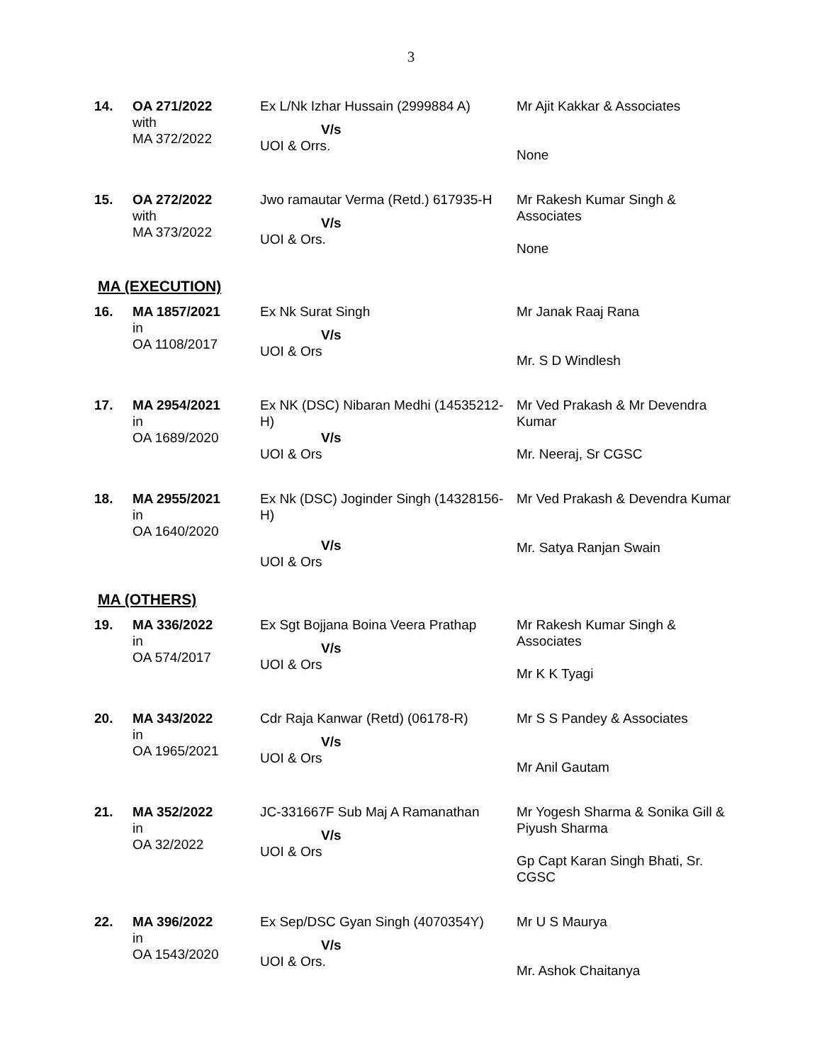3
| 14. | OA 271/2022 with MA 372/2022 | Ex L/Nk Izhar Hussain (2999884 A) V/s UOI & Orrs. | Mr Ajit Kakkar & Associates None |
| 15. | OA 272/2022 with MA 373/2022 | Jwo ramautar Verma (Retd.) 617935-H V/s UOI & Ors. | Mr Rakesh Kumar Singh & Associates None |
MA (EXECUTION)
| 16. | MA 1857/2021 in OA 1108/2017 | Ex Nk Surat Singh V/s UOI & Ors | Mr Janak Raaj Rana Mr. S D Windlesh |
| 17. | MA 2954/2021 in OA 1689/2020 | Ex NK (DSC) Nibaran Medhi (14535212-H) V/s UOI & Ors | Mr Ved Prakash & Mr Devendra Kumar Mr. Neeraj, Sr CGSC |
| 18. | MA 2955/2021 in OA 1640/2020 | Ex Nk (DSC) Joginder Singh (14328156-H) V/s UOI & Ors | Mr Ved Prakash & Devendra Kumar Mr. Satya Ranjan Swain |
MA (OTHERS)
| 19. | MA 336/2022 in OA 574/2017 | Ex Sgt Bojjana Boina Veera Prathap V/s UOI & Ors | Mr Rakesh Kumar Singh & Associates Mr K K Tyagi |
| 20. | MA 343/2022 in OA 1965/2021 | Cdr Raja Kanwar (Retd) (06178-R) V/s UOI & Ors | Mr S S Pandey & Associates Mr Anil Gautam |
| 21. | MA 352/2022 in OA 32/2022 | JC-331667F Sub Maj A Ramanathan V/s UOI & Ors | Mr Yogesh Sharma & Sonika Gill & Piyush Sharma Gp Capt Karan Singh Bhati, Sr. CGSC |
| 22. | MA 396/2022 in OA 1543/2020 | Ex Sep/DSC Gyan Singh (4070354Y) V/s UOI & Ors. | Mr U S Maurya Mr. Ashok Chaitanya |